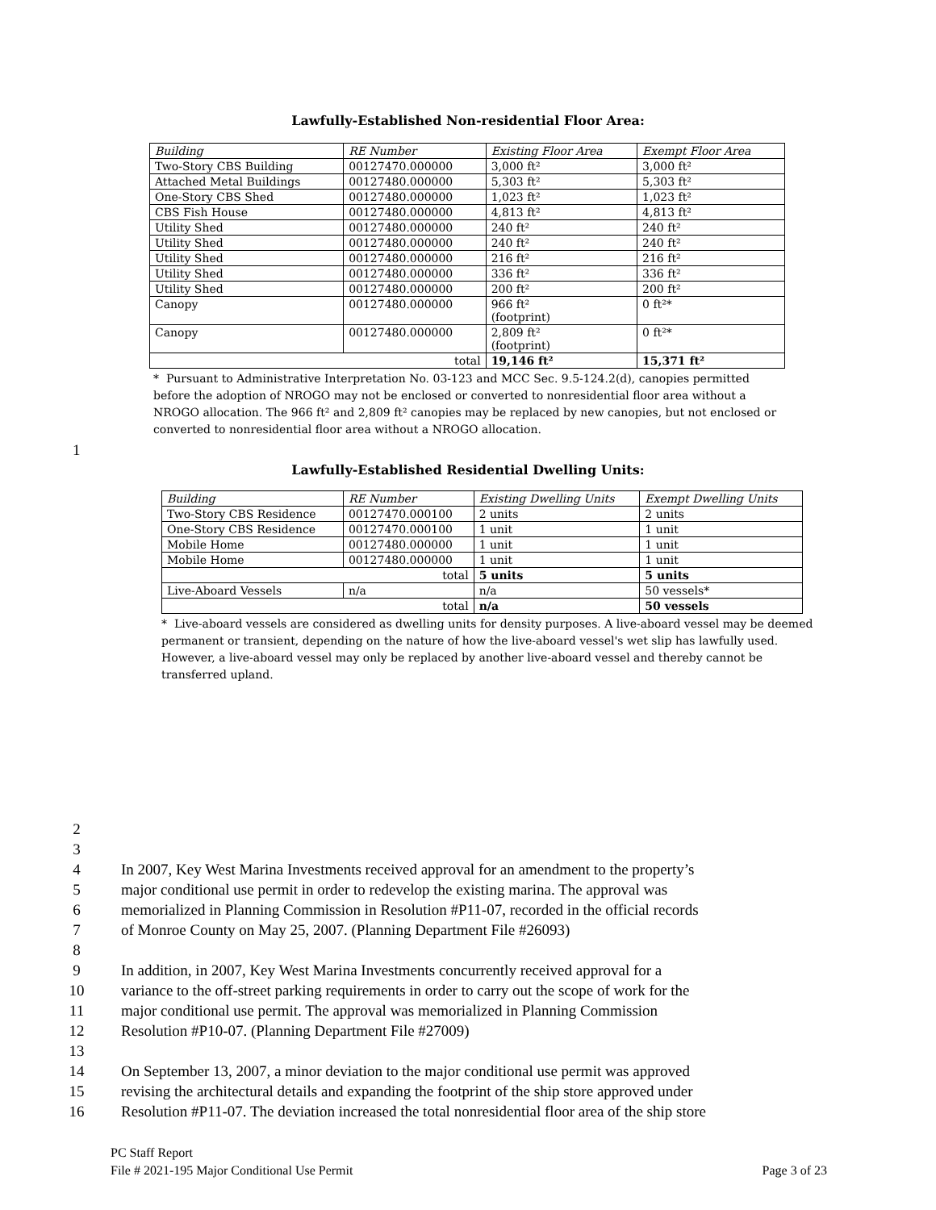Lawfully-Established Non-residential Floor Area:
| Building | RE Number | Existing Floor Area | Exempt Floor Area |
| --- | --- | --- | --- |
| Two-Story CBS Building | 00127470.000000 | 3,000 ft² | 3,000 ft² |
| Attached Metal Buildings | 00127480.000000 | 5,303 ft² | 5,303 ft² |
| One-Story CBS Shed | 00127480.000000 | 1,023 ft² | 1,023 ft² |
| CBS Fish House | 00127480.000000 | 4,813 ft² | 4,813 ft² |
| Utility Shed | 00127480.000000 | 240 ft² | 240 ft² |
| Utility Shed | 00127480.000000 | 240 ft² | 240 ft² |
| Utility Shed | 00127480.000000 | 216 ft² | 216 ft² |
| Utility Shed | 00127480.000000 | 336 ft² | 336 ft² |
| Utility Shed | 00127480.000000 | 200 ft² | 200 ft² |
| Canopy | 00127480.000000 | 966 ft² (footprint) | 0 ft²* |
| Canopy | 00127480.000000 | 2,809 ft² (footprint) | 0 ft²* |
| total | | 19,146 ft² | 15,371 ft² |
* Pursuant to Administrative Interpretation No. 03-123 and MCC Sec. 9.5-124.2(d), canopies permitted before the adoption of NROGO may not be enclosed or converted to nonresidential floor area without a NROGO allocation. The 966 ft² and 2,809 ft² canopies may be replaced by new canopies, but not enclosed or converted to nonresidential floor area without a NROGO allocation.
1
Lawfully-Established Residential Dwelling Units:
| Building | RE Number | Existing Dwelling Units | Exempt Dwelling Units |
| --- | --- | --- | --- |
| Two-Story CBS Residence | 00127470.000100 | 2 units | 2 units |
| One-Story CBS Residence | 00127470.000100 | 1 unit | 1 unit |
| Mobile Home | 00127480.000000 | 1 unit | 1 unit |
| Mobile Home | 00127480.000000 | 1 unit | 1 unit |
| total | | 5 units | 5 units |
| Live-Aboard Vessels | n/a | n/a | 50 vessels* |
| total | | n/a | 50 vessels |
* Live-aboard vessels are considered as dwelling units for density purposes. A live-aboard vessel may be deemed permanent or transient, depending on the nature of how the live-aboard vessel's wet slip has lawfully used. However, a live-aboard vessel may only be replaced by another live-aboard vessel and thereby cannot be transferred upland.
2
3
4 In 2007, Key West Marina Investments received approval for an amendment to the property’s
5 major conditional use permit in order to redevelop the existing marina. The approval was
6 memorialized in Planning Commission in Resolution #P11-07, recorded in the official records
7 of Monroe County on May 25, 2007. (Planning Department File #26093)
8
9 In addition, in 2007, Key West Marina Investments concurrently received approval for a
10 variance to the off-street parking requirements in order to carry out the scope of work for the
11 major conditional use permit. The approval was memorialized in Planning Commission
12 Resolution #P10-07. (Planning Department File #27009)
13
14 On September 13, 2007, a minor deviation to the major conditional use permit was approved
15 revising the architectural details and expanding the footprint of the ship store approved under
16 Resolution #P11-07. The deviation increased the total nonresidential floor area of the ship store
PC Staff Report
File # 2021-195 Major Conditional Use Permit Page 3 of 23